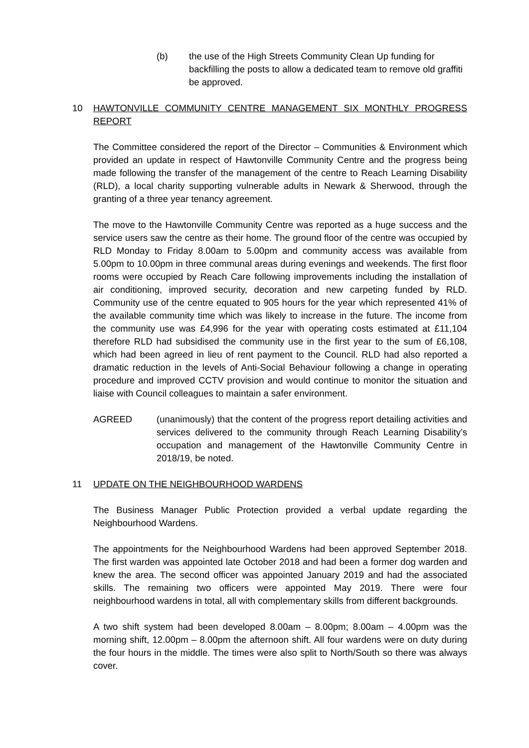(b) the use of the High Streets Community Clean Up funding for backfilling the posts to allow a dedicated team to remove old graffiti be approved.
10 HAWTONVILLE COMMUNITY CENTRE MANAGEMENT SIX MONTHLY PROGRESS REPORT
The Committee considered the report of the Director – Communities & Environment which provided an update in respect of Hawtonville Community Centre and the progress being made following the transfer of the management of the centre to Reach Learning Disability (RLD), a local charity supporting vulnerable adults in Newark & Sherwood, through the granting of a three year tenancy agreement.
The move to the Hawtonville Community Centre was reported as a huge success and the service users saw the centre as their home. The ground floor of the centre was occupied by RLD Monday to Friday 8.00am to 5.00pm and community access was available from 5.00pm to 10.00pm in three communal areas during evenings and weekends. The first floor rooms were occupied by Reach Care following improvements including the installation of air conditioning, improved security, decoration and new carpeting funded by RLD. Community use of the centre equated to 905 hours for the year which represented 41% of the available community time which was likely to increase in the future. The income from the community use was £4,996 for the year with operating costs estimated at £11,104 therefore RLD had subsidised the community use in the first year to the sum of £6,108, which had been agreed in lieu of rent payment to the Council. RLD had also reported a dramatic reduction in the levels of Anti-Social Behaviour following a change in operating procedure and improved CCTV provision and would continue to monitor the situation and liaise with Council colleagues to maintain a safer environment.
AGREED (unanimously) that the content of the progress report detailing activities and services delivered to the community through Reach Learning Disability’s occupation and management of the Hawtonville Community Centre in 2018/19, be noted.
11 UPDATE ON THE NEIGHBOURHOOD WARDENS
The Business Manager Public Protection provided a verbal update regarding the Neighbourhood Wardens.
The appointments for the Neighbourhood Wardens had been approved September 2018. The first warden was appointed late October 2018 and had been a former dog warden and knew the area. The second officer was appointed January 2019 and had the associated skills. The remaining two officers were appointed May 2019. There were four neighbourhood wardens in total, all with complementary skills from different backgrounds.
A two shift system had been developed 8.00am – 8.00pm; 8.00am – 4.00pm was the morning shift, 12.00pm – 8.00pm the afternoon shift. All four wardens were on duty during the four hours in the middle. The times were also split to North/South so there was always cover.